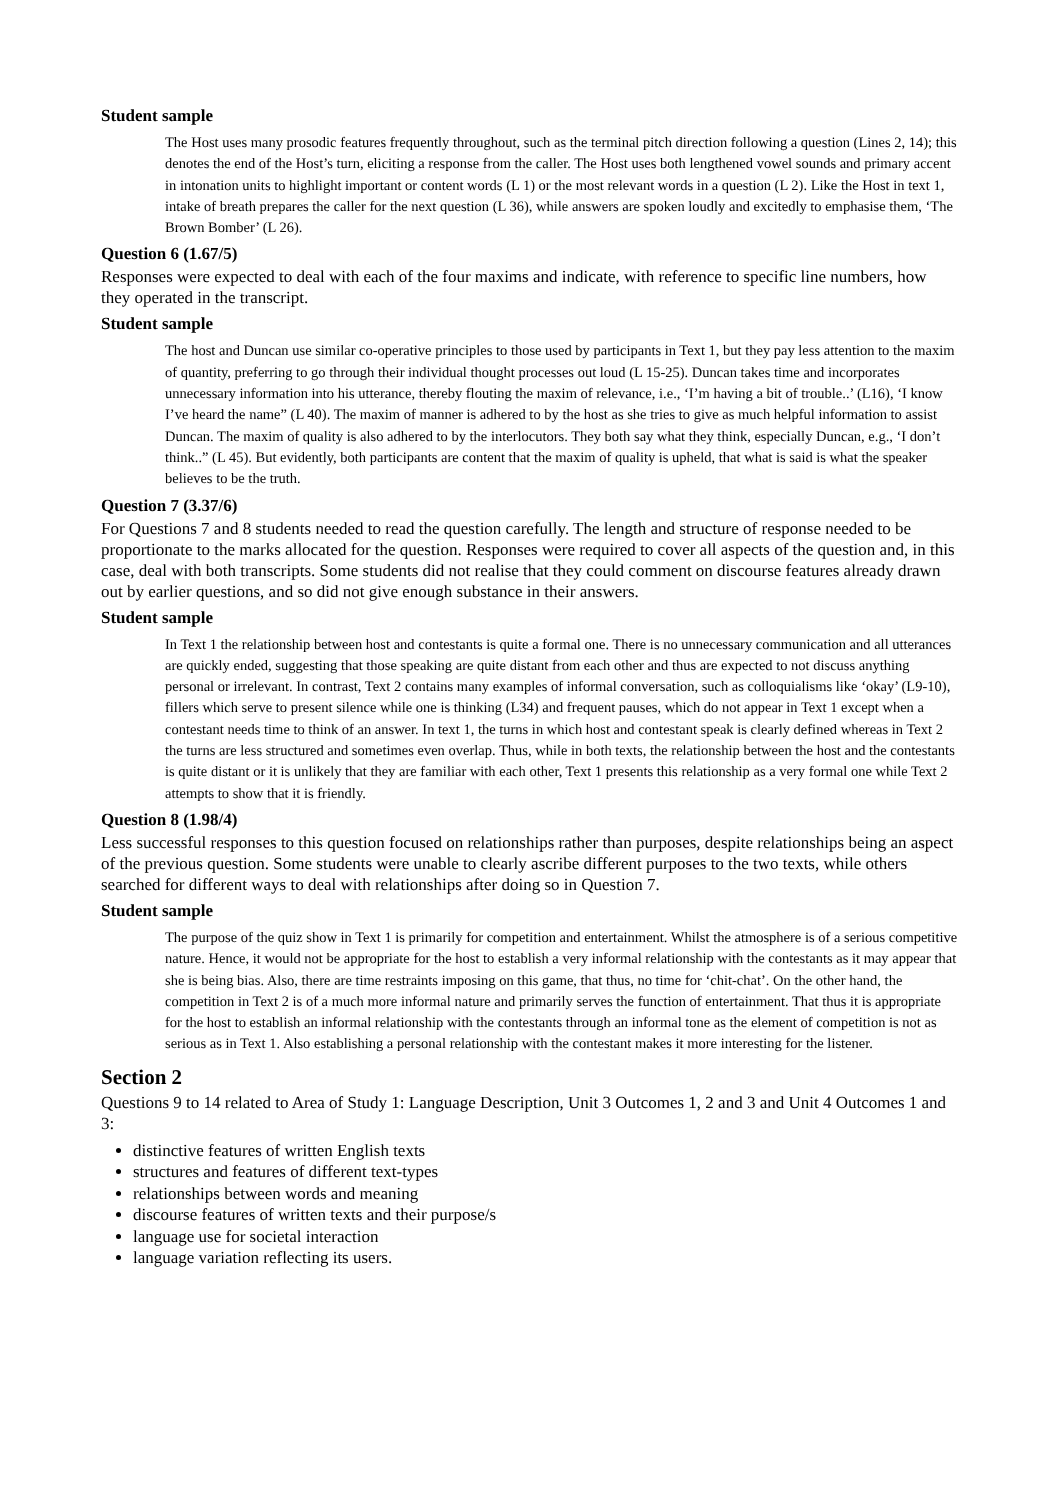Student sample
The Host uses many prosodic features frequently throughout, such as the terminal pitch direction following a question (Lines 2, 14); this denotes the end of the Host’s turn, eliciting a response from the caller. The Host uses both lengthened vowel sounds and primary accent in intonation units to highlight important or content words (L 1) or the most relevant words in a question (L 2). Like the Host in text 1, intake of breath prepares the caller for the next question (L 36), while answers are spoken loudly and excitedly to emphasise them, ‘The Brown Bomber’ (L 26).
Question 6 (1.67/5)
Responses were expected to deal with each of the four maxims and indicate, with reference to specific line numbers, how they operated in the transcript.
Student sample
The host and Duncan use similar co-operative principles to those used by participants in Text 1, but they pay less attention to the maxim of quantity, preferring to go through their individual thought processes out loud (L 15-25). Duncan takes time and incorporates unnecessary information into his utterance, thereby flouting the maxim of relevance, i.e., ‘I’m having a bit of trouble..’ (L16), ‘I know I’ve heard the name” (L 40). The maxim of manner is adhered to by the host as she tries to give as much helpful information to assist Duncan. The maxim of quality is also adhered to by the interlocutors. They both say what they think, especially Duncan, e.g., ‘I don’t think..” (L 45). But evidently, both participants are content that the maxim of quality is upheld, that what is said is what the speaker believes to be the truth.
Question 7 (3.37/6)
For Questions 7 and 8 students needed to read the question carefully. The length and structure of response needed to be proportionate to the marks allocated for the question. Responses were required to cover all aspects of the question and, in this case, deal with both transcripts. Some students did not realise that they could comment on discourse features already drawn out by earlier questions, and so did not give enough substance in their answers.
Student sample
In Text 1 the relationship between host and contestants is quite a formal one. There is no unnecessary communication and all utterances are quickly ended, suggesting that those speaking are quite distant from each other and thus are expected to not discuss anything personal or irrelevant. In contrast, Text 2 contains many examples of informal conversation, such as colloquialisms like ‘okay’ (L9-10), fillers which serve to present silence while one is thinking (L34) and frequent pauses, which do not appear in Text 1 except when a contestant needs time to think of an answer. In text 1, the turns in which host and contestant speak is clearly defined whereas in Text 2 the turns are less structured and sometimes even overlap. Thus, while in both texts, the relationship between the host and the contestants is quite distant or it is unlikely that they are familiar with each other, Text 1 presents this relationship as a very formal one while Text 2 attempts to show that it is friendly.
Question 8 (1.98/4)
Less successful responses to this question focused on relationships rather than purposes, despite relationships being an aspect of the previous question. Some students were unable to clearly ascribe different purposes to the two texts, while others searched for different ways to deal with relationships after doing so in Question 7.
Student sample
The purpose of the quiz show in Text 1 is primarily for competition and entertainment. Whilst the atmosphere is of a serious competitive nature. Hence, it would not be appropriate for the host to establish a very informal relationship with the contestants as it may appear that she is being bias. Also, there are time restraints imposing on this game, that thus, no time for ‘chit-chat’. On the other hand, the competition in Text 2 is of a much more informal nature and primarily serves the function of entertainment. That thus it is appropriate for the host to establish an informal relationship with the contestants through an informal tone as the element of competition is not as serious as in Text 1. Also establishing a personal relationship with the contestant makes it more interesting for the listener.
Section 2
Questions 9 to 14 related to Area of Study 1: Language Description, Unit 3 Outcomes 1, 2 and 3 and Unit 4 Outcomes 1 and 3:
distinctive features of written English texts
structures and features of different text-types
relationships between words and meaning
discourse features of written texts and their purpose/s
language use for societal interaction
language variation reflecting its users.